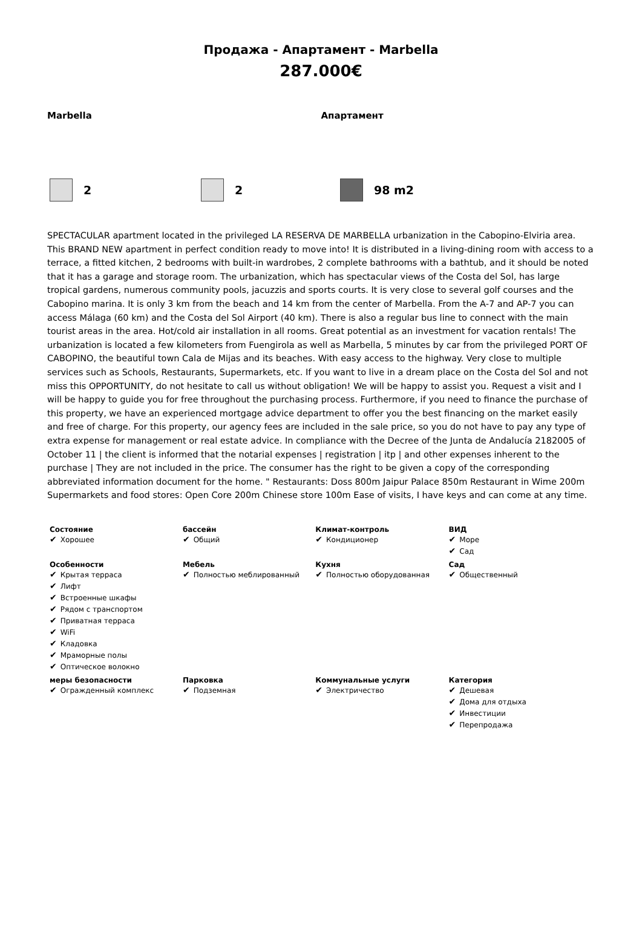Продажа - Апартамент - Marbella
287.000€
Marbella Апартамент
2 2 98 m2
SPECTACULAR apartment located in the privileged LA RESERVA DE MARBELLA urbanization in the Cabopino-Elviria area. This BRAND NEW apartment in perfect condition ready to move into! It is distributed in a living-dining room with access to a terrace, a fitted kitchen, 2 bedrooms with built-in wardrobes, 2 complete bathrooms with a bathtub, and it should be noted that it has a garage and storage room. The urbanization, which has spectacular views of the Costa del Sol, has large tropical gardens, numerous community pools, jacuzzis and sports courts. It is very close to several golf courses and the Cabopino marina. It is only 3 km from the beach and 14 km from the center of Marbella. From the A-7 and AP-7 you can access Málaga (60 km) and the Costa del Sol Airport (40 km). There is also a regular bus line to connect with the main tourist areas in the area. Hot/cold air installation in all rooms. Great potential as an investment for vacation rentals! The urbanization is located a few kilometers from Fuengirola as well as Marbella, 5 minutes by car from the privileged PORT OF CABOPINO, the beautiful town Cala de Mijas and its beaches. With easy access to the highway. Very close to multiple services such as Schools, Restaurants, Supermarkets, etc. If you want to live in a dream place on the Costa del Sol and not miss this OPPORTUNITY, do not hesitate to call us without obligation! We will be happy to assist you. Request a visit and I will be happy to guide you for free throughout the purchasing process. Furthermore, if you need to finance the purchase of this property, we have an experienced mortgage advice department to offer you the best financing on the market easily and free of charge. For this property, our agency fees are included in the sale price, so you do not have to pay any type of extra expense for management or real estate advice. In compliance with the Decree of the Junta de Andalucía 2182005 of October 11 | the client is informed that the notarial expenses | registration | itp | and other expenses inherent to the purchase | They are not included in the price. The consumer has the right to be given a copy of the corresponding abbreviated information document for the home. " Restaurants: Doss 800m Jaipur Palace 850m Restaurant in Wime 200m Supermarkets and food stores: Open Core 200m Chinese store 100m Ease of visits, I have keys and can come at any time.
| Состояние ✔ Хорошее | бассейн ✔ Общий | Климат-контроль ✔ Кондиционер | ВИД ✔ Море ✔ Сад |
| Особенности ✔ Крытая терраса ✔ Лифт ✔ Встроенные шкафы ✔ Рядом с транспортом ✔ Приватная терраса ✔ WiFi ✔ Кладовка ✔ Мраморные полы ✔ Оптическое волокно | Мебель ✔ Полностью меблированный | Кухня ✔ Полностью оборудованная | Сад ✔ Общественный |
| меры безопасности ✔ Огражденный комплекс | Парковка ✔ Подземная | Коммунальные услуги ✔ Электричество | Категория ✔ Дешевая ✔ Дома для отдыха ✔ Инвестиции ✔ Перепродажа |